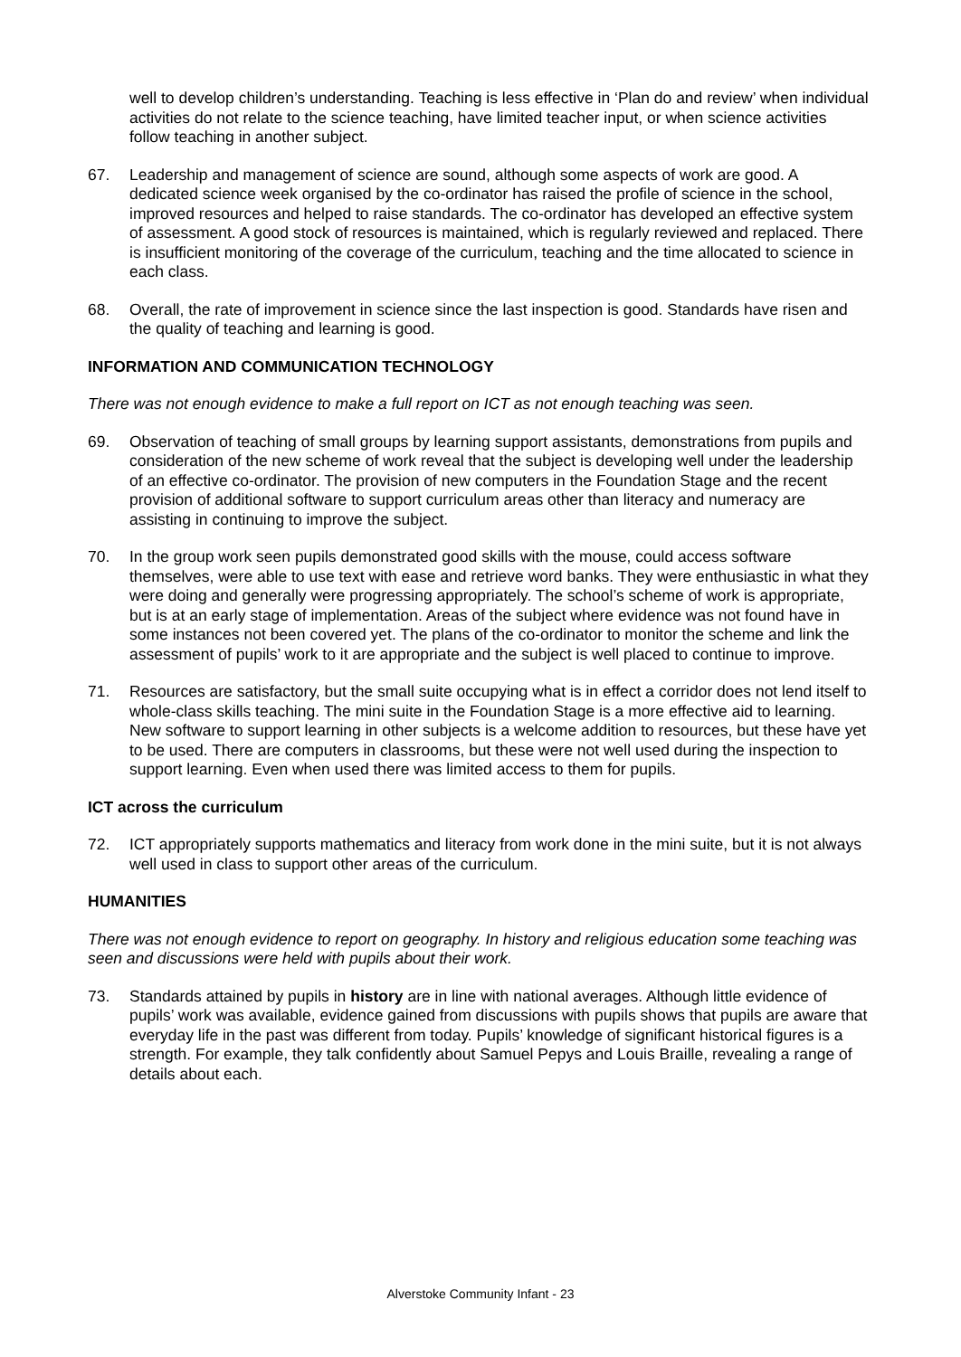well to develop children’s understanding. Teaching is less effective in ‘Plan do and review’ when individual activities do not relate to the science teaching, have limited teacher input, or when science activities follow teaching in another subject.
67. Leadership and management of science are sound, although some aspects of work are good. A dedicated science week organised by the co-ordinator has raised the profile of science in the school, improved resources and helped to raise standards. The co-ordinator has developed an effective system of assessment. A good stock of resources is maintained, which is regularly reviewed and replaced. There is insufficient monitoring of the coverage of the curriculum, teaching and the time allocated to science in each class.
68. Overall, the rate of improvement in science since the last inspection is good. Standards have risen and the quality of teaching and learning is good.
INFORMATION AND COMMUNICATION TECHNOLOGY
There was not enough evidence to make a full report on ICT as not enough teaching was seen.
69. Observation of teaching of small groups by learning support assistants, demonstrations from pupils and consideration of the new scheme of work reveal that the subject is developing well under the leadership of an effective co-ordinator. The provision of new computers in the Foundation Stage and the recent provision of additional software to support curriculum areas other than literacy and numeracy are assisting in continuing to improve the subject.
70. In the group work seen pupils demonstrated good skills with the mouse, could access software themselves, were able to use text with ease and retrieve word banks. They were enthusiastic in what they were doing and generally were progressing appropriately. The school’s scheme of work is appropriate, but is at an early stage of implementation. Areas of the subject where evidence was not found have in some instances not been covered yet. The plans of the co-ordinator to monitor the scheme and link the assessment of pupils’ work to it are appropriate and the subject is well placed to continue to improve.
71. Resources are satisfactory, but the small suite occupying what is in effect a corridor does not lend itself to whole-class skills teaching. The mini suite in the Foundation Stage is a more effective aid to learning. New software to support learning in other subjects is a welcome addition to resources, but these have yet to be used. There are computers in classrooms, but these were not well used during the inspection to support learning. Even when used there was limited access to them for pupils.
ICT across the curriculum
72. ICT appropriately supports mathematics and literacy from work done in the mini suite, but it is not always well used in class to support other areas of the curriculum.
HUMANITIES
There was not enough evidence to report on geography. In history and religious education some teaching was seen and discussions were held with pupils about their work.
73. Standards attained by pupils in history are in line with national averages. Although little evidence of pupils’ work was available, evidence gained from discussions with pupils shows that pupils are aware that everyday life in the past was different from today. Pupils’ knowledge of significant historical figures is a strength. For example, they talk confidently about Samuel Pepys and Louis Braille, revealing a range of details about each.
Alverstoke Community Infant - 23